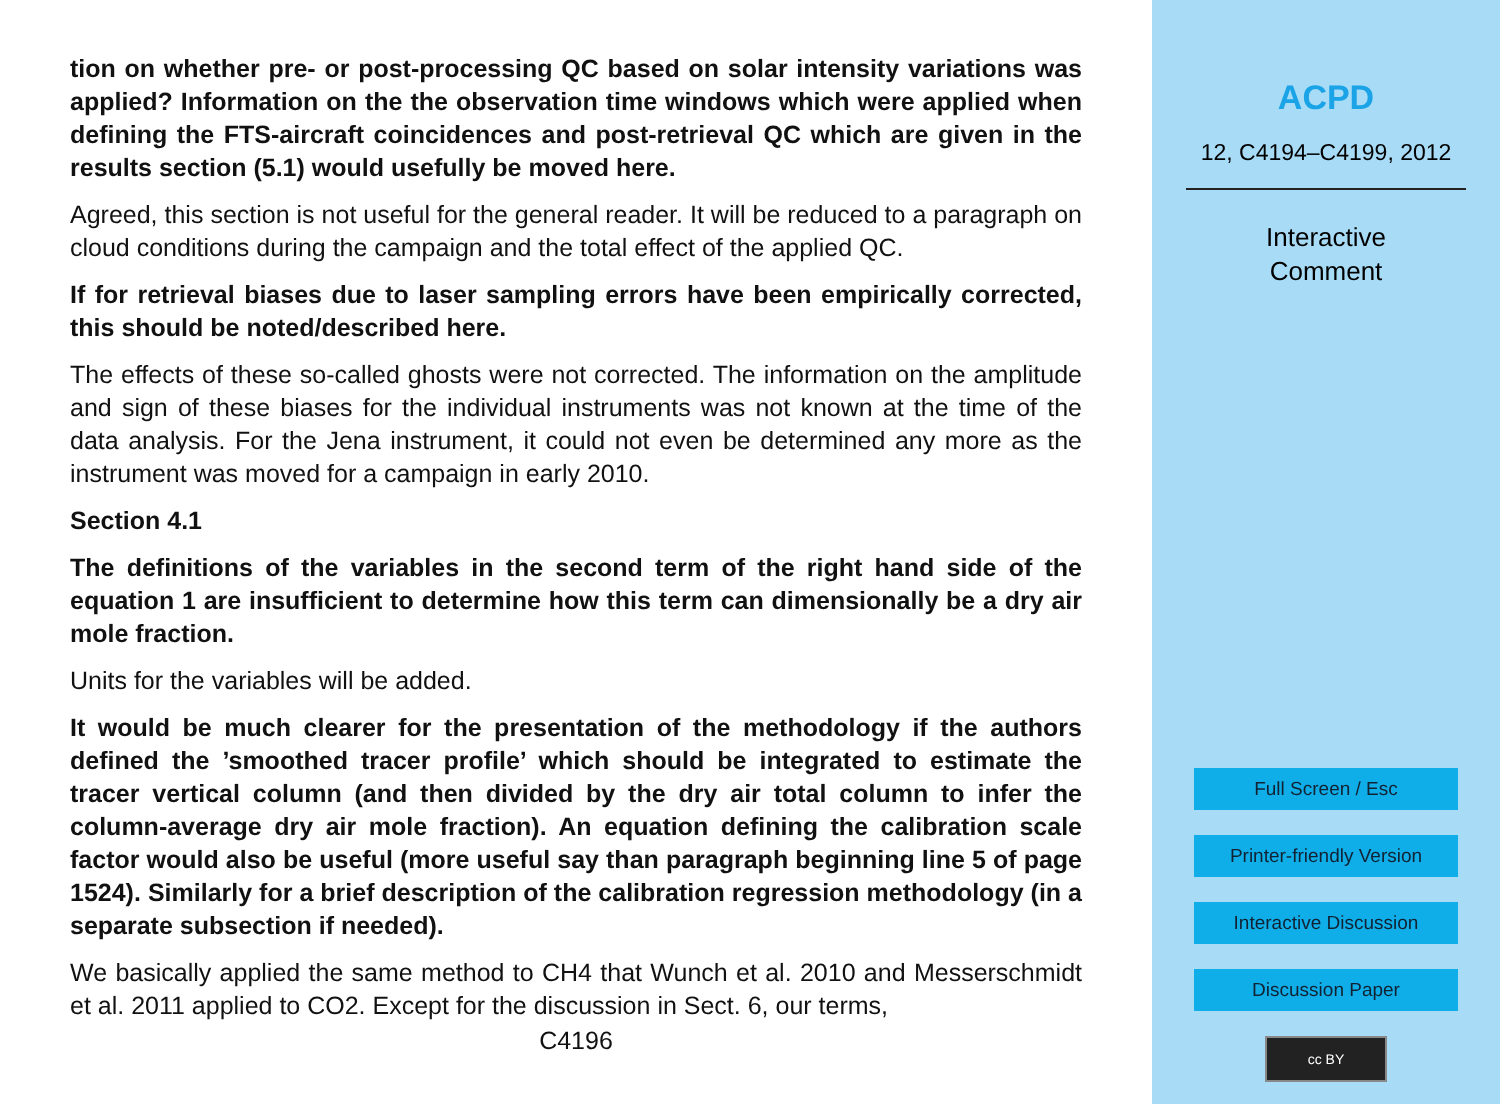tion on whether pre- or post-processing QC based on solar intensity variations was applied? Information on the the observation time windows which were applied when defining the FTS-aircraft coincidences and post-retrieval QC which are given in the results section (5.1) would usefully be moved here.
Agreed, this section is not useful for the general reader. It will be reduced to a paragraph on cloud conditions during the campaign and the total effect of the applied QC.
If for retrieval biases due to laser sampling errors have been empirically corrected, this should be noted/described here.
The effects of these so-called ghosts were not corrected. The information on the amplitude and sign of these biases for the individual instruments was not known at the time of the data analysis. For the Jena instrument, it could not even be determined any more as the instrument was moved for a campaign in early 2010.
Section 4.1
The definitions of the variables in the second term of the right hand side of the equation 1 are insufficient to determine how this term can dimensionally be a dry air mole fraction.
Units for the variables will be added.
It would be much clearer for the presentation of the methodology if the authors defined the ’smoothed tracer profile’ which should be integrated to estimate the tracer vertical column (and then divided by the dry air total column to infer the column-average dry air mole fraction). An equation defining the calibration scale factor would also be useful (more useful say than paragraph beginning line 5 of page 1524). Similarly for a brief description of the calibration regression methodology (in a separate subsection if needed).
We basically applied the same method to CH4 that Wunch et al. 2010 and Messerschmidt et al. 2011 applied to CO2. Except for the discussion in Sect. 6, our terms,
C4196
ACPD
12, C4194–C4199, 2012
Interactive
Comment
Full Screen / Esc
Printer-friendly Version
Interactive Discussion
Discussion Paper
cc BY